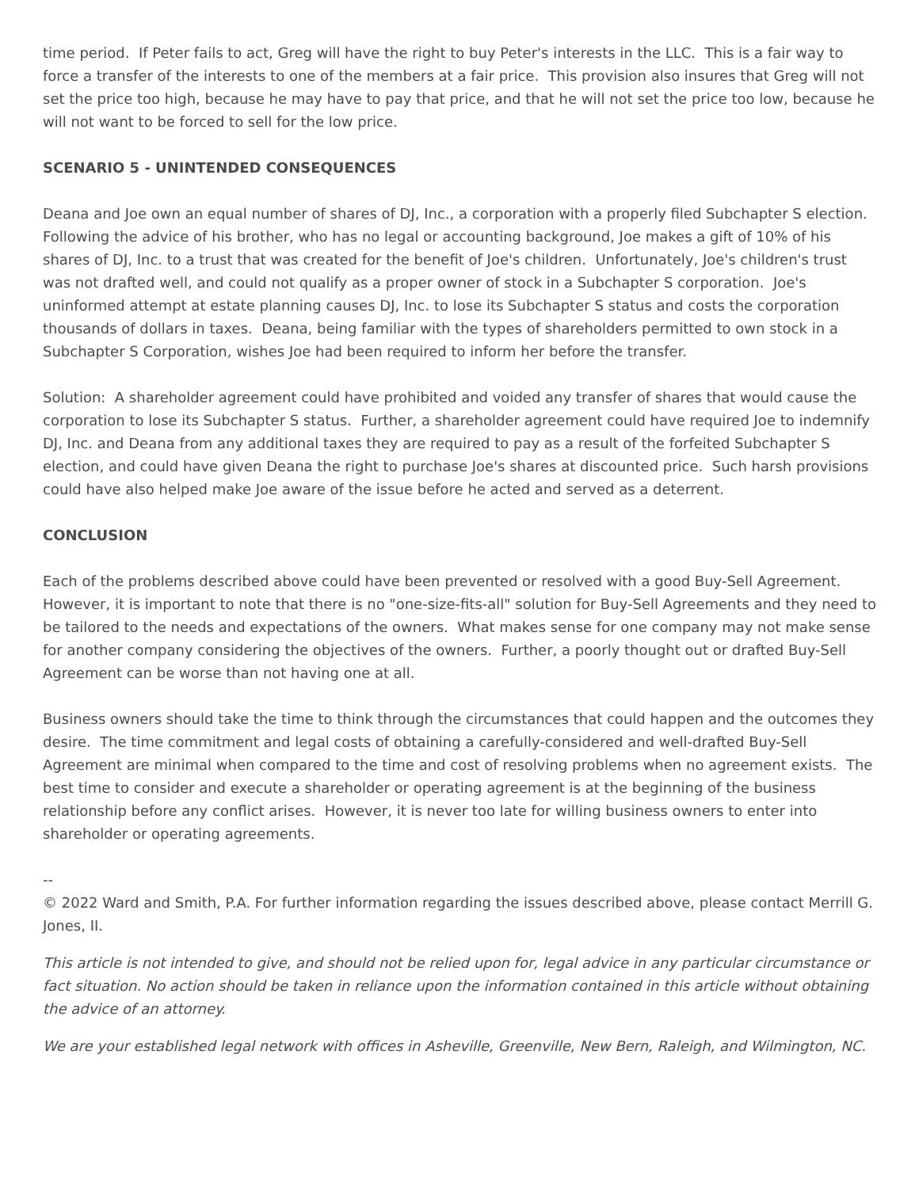time period. If Peter fails to act, Greg will have the right to buy Peter's interests in the LLC. This is a fair way to force a transfer of the interests to one of the members at a fair price. This provision also insures that Greg will not set the price too high, because he may have to pay that price, and that he will not set the price too low, because he will not want to be forced to sell for the low price.
SCENARIO 5 - UNINTENDED CONSEQUENCES
Deana and Joe own an equal number of shares of DJ, Inc., a corporation with a properly filed Subchapter S election. Following the advice of his brother, who has no legal or accounting background, Joe makes a gift of 10% of his shares of DJ, Inc. to a trust that was created for the benefit of Joe's children. Unfortunately, Joe's children's trust was not drafted well, and could not qualify as a proper owner of stock in a Subchapter S corporation. Joe's uninformed attempt at estate planning causes DJ, Inc. to lose its Subchapter S status and costs the corporation thousands of dollars in taxes. Deana, being familiar with the types of shareholders permitted to own stock in a Subchapter S Corporation, wishes Joe had been required to inform her before the transfer.
Solution: A shareholder agreement could have prohibited and voided any transfer of shares that would cause the corporation to lose its Subchapter S status. Further, a shareholder agreement could have required Joe to indemnify DJ, Inc. and Deana from any additional taxes they are required to pay as a result of the forfeited Subchapter S election, and could have given Deana the right to purchase Joe's shares at discounted price. Such harsh provisions could have also helped make Joe aware of the issue before he acted and served as a deterrent.
CONCLUSION
Each of the problems described above could have been prevented or resolved with a good Buy-Sell Agreement. However, it is important to note that there is no "one-size-fits-all" solution for Buy-Sell Agreements and they need to be tailored to the needs and expectations of the owners. What makes sense for one company may not make sense for another company considering the objectives of the owners. Further, a poorly thought out or drafted Buy-Sell Agreement can be worse than not having one at all.
Business owners should take the time to think through the circumstances that could happen and the outcomes they desire. The time commitment and legal costs of obtaining a carefully-considered and well-drafted Buy-Sell Agreement are minimal when compared to the time and cost of resolving problems when no agreement exists. The best time to consider and execute a shareholder or operating agreement is at the beginning of the business relationship before any conflict arises. However, it is never too late for willing business owners to enter into shareholder or operating agreements.
--
© 2022 Ward and Smith, P.A. For further information regarding the issues described above, please contact Merrill G. Jones, II.
This article is not intended to give, and should not be relied upon for, legal advice in any particular circumstance or fact situation. No action should be taken in reliance upon the information contained in this article without obtaining the advice of an attorney.
We are your established legal network with offices in Asheville, Greenville, New Bern, Raleigh, and Wilmington, NC.